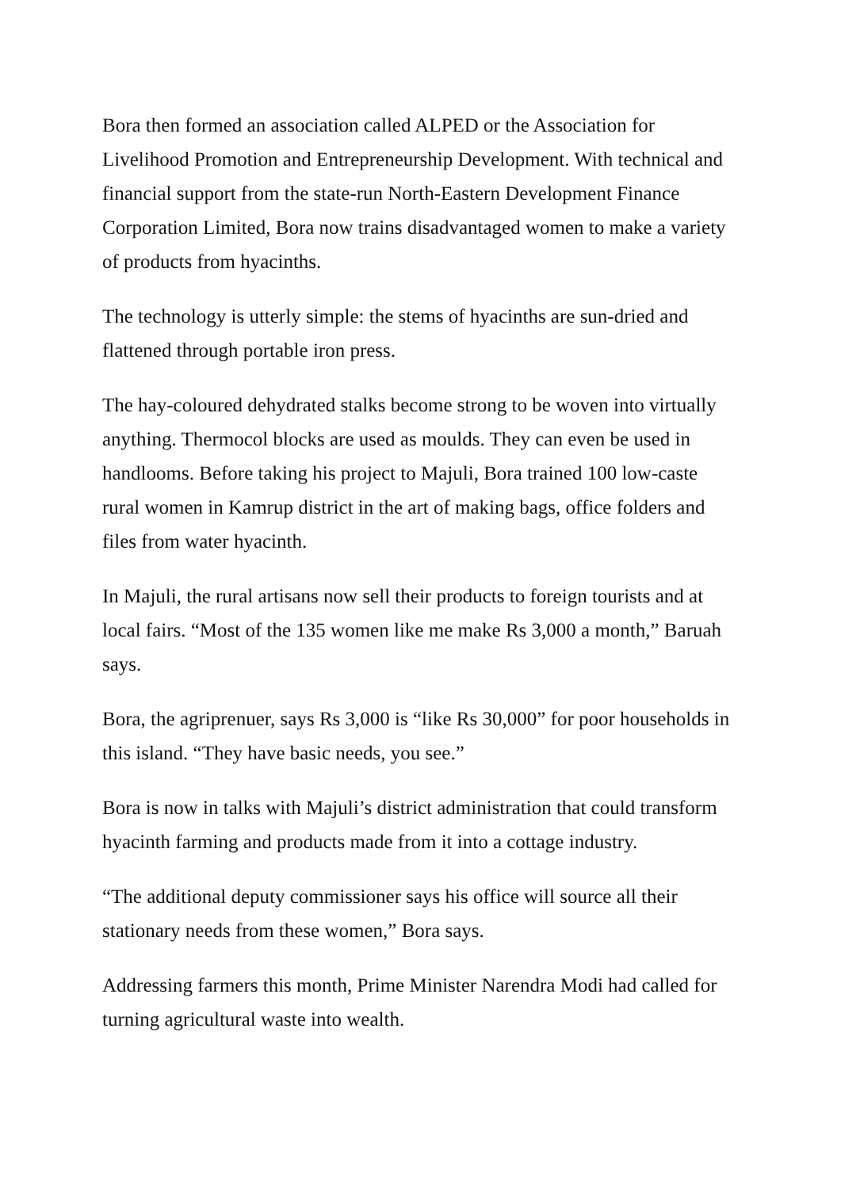Bora then formed an association called ALPED or the Association for Livelihood Promotion and Entrepreneurship Development. With technical and financial support from the state-run North-Eastern Development Finance Corporation Limited, Bora now trains disadvantaged women to make a variety of products from hyacinths.
The technology is utterly simple: the stems of hyacinths are sun-dried and flattened through portable iron press.
The hay-coloured dehydrated stalks become strong to be woven into virtually anything. Thermocol blocks are used as moulds. They can even be used in handlooms. Before taking his project to Majuli, Bora trained 100 low-caste rural women in Kamrup district in the art of making bags, office folders and files from water hyacinth.
In Majuli, the rural artisans now sell their products to foreign tourists and at local fairs. “Most of the 135 women like me make Rs 3,000 a month,” Baruah says.
Bora, the agriprenuer, says Rs 3,000 is “like Rs 30,000” for poor households in this island. “They have basic needs, you see.”
Bora is now in talks with Majuli’s district administration that could transform hyacinth farming and products made from it into a cottage industry.
“The additional deputy commissioner says his office will source all their stationary needs from these women,” Bora says.
Addressing farmers this month, Prime Minister Narendra Modi had called for turning agricultural waste into wealth.